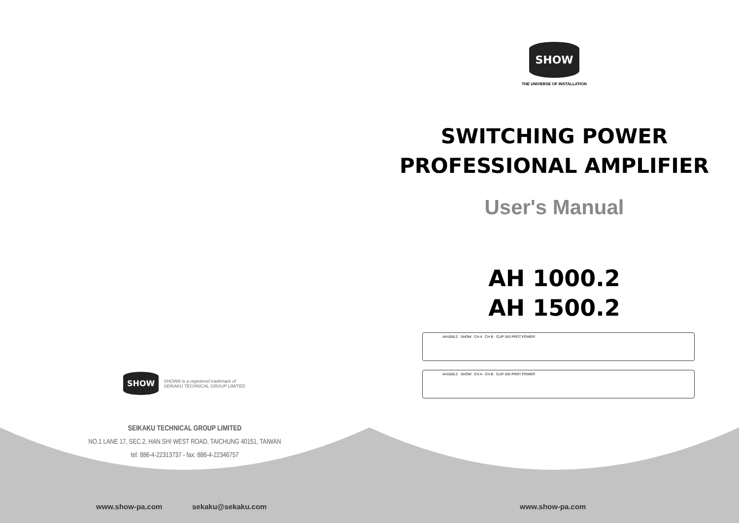SHOW
SHOW® is a registered trademark of
SEIKAKU TECHNICAL GROUP LIMITED
SEIKAKU TECHNICAL GROUP LIMITED
NO.1 LANE 17, SEC.2, HAN SHI WEST ROAD, TAICHUNG 40151, TAIWAN
tel: 886-4-22313737 - fax: 886-4-22346757
www.show-pa.com sekaku@sekaku.com
SHOW
THE UNIVERSE OF INSTALLATION
SWITCHING POWER
PROFESSIONAL AMPLIFIER
User's Manual
AH 1000.2
AH 1500.2
AH1000.2 SHOW CH A CH B CLIP SIG PROT POWER
AH1500.2 SHOW CH A CH B CLIP SIG PROT POWER
www.show-pa.com